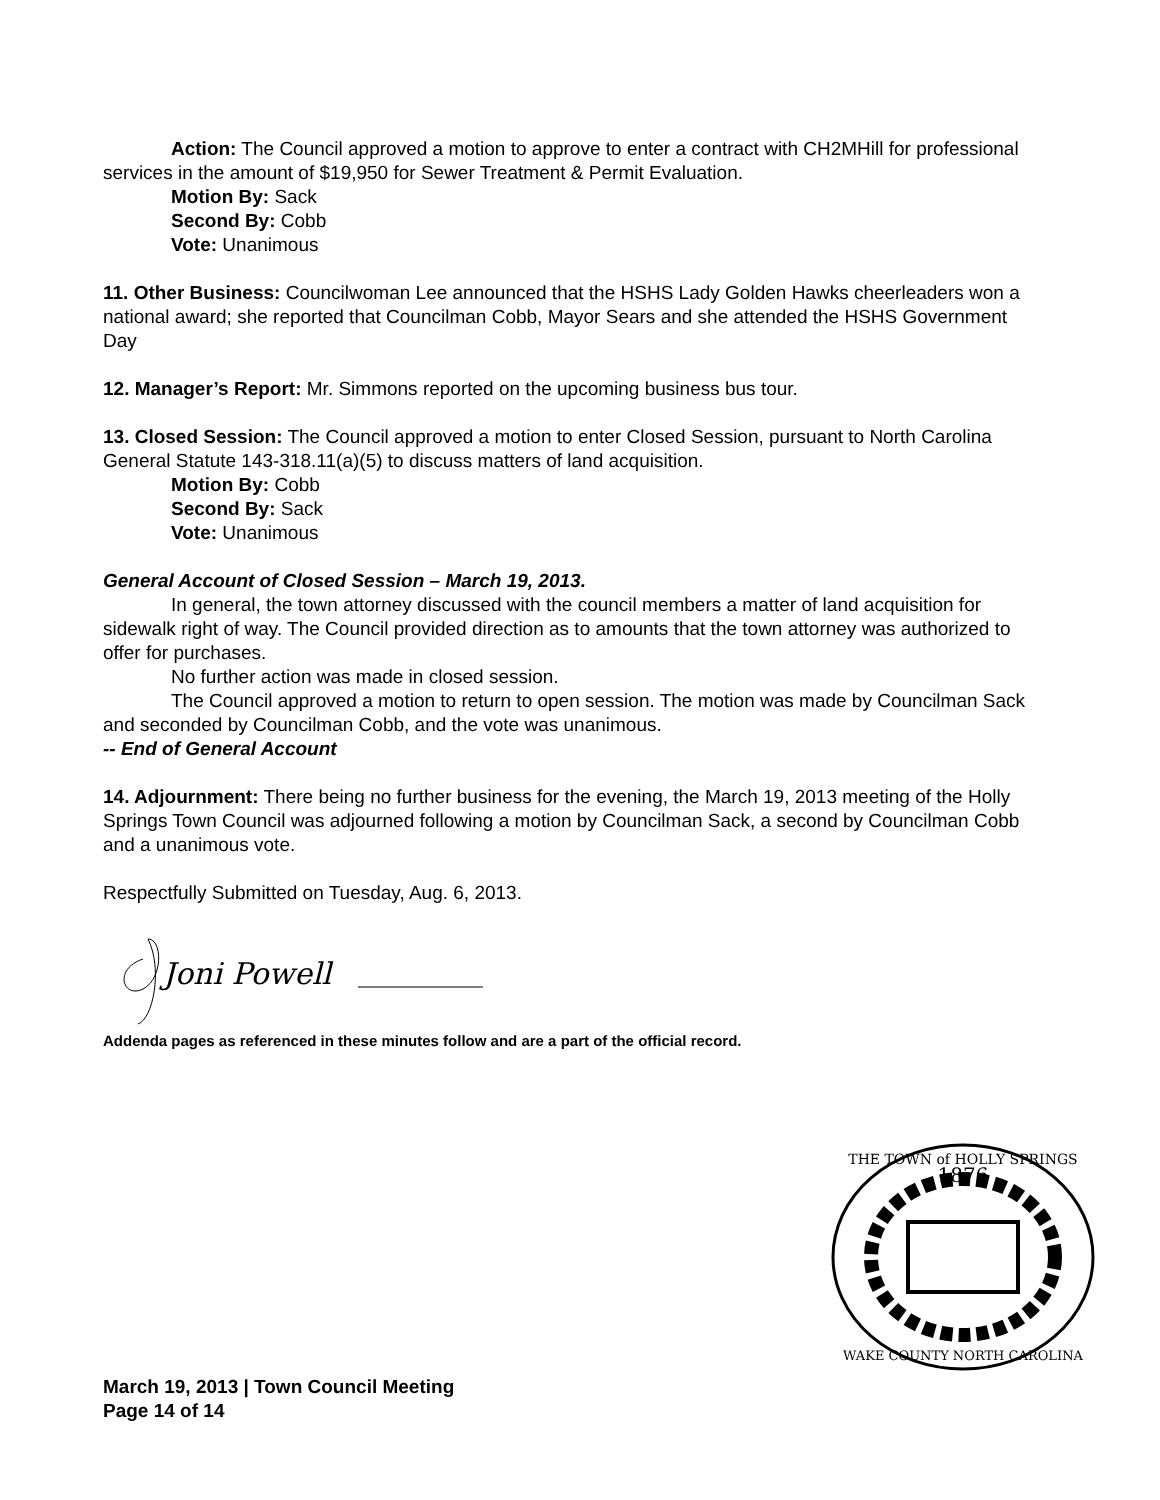Action: The Council approved a motion to approve to enter a contract with CH2MHill for professional services in the amount of $19,950 for Sewer Treatment & Permit Evaluation.
Motion By: Sack
Second By: Cobb
Vote: Unanimous
11. Other Business: Councilwoman Lee announced that the HSHS Lady Golden Hawks cheerleaders won a national award; she reported that Councilman Cobb, Mayor Sears and she attended the HSHS Government Day
12. Manager’s Report: Mr. Simmons reported on the upcoming business bus tour.
13. Closed Session: The Council approved a motion to enter Closed Session, pursuant to North Carolina General Statute 143-318.11(a)(5) to discuss matters of land acquisition.
Motion By: Cobb
Second By: Sack
Vote: Unanimous
General Account of Closed Session – March 19, 2013.
In general, the town attorney discussed with the council members a matter of land acquisition for sidewalk right of way. The Council provided direction as to amounts that the town attorney was authorized to offer for purchases.
No further action was made in closed session.
The Council approved a motion to return to open session. The motion was made by Councilman Sack and seconded by Councilman Cobb, and the vote was unanimous.
-- End of General Account
14. Adjournment: There being no further business for the evening, the March 19, 2013 meeting of the Holly Springs Town Council was adjourned following a motion by Councilman Sack, a second by Councilman Cobb and a unanimous vote.
Respectfully Submitted on Tuesday, Aug. 6, 2013.
Joni Powell
Addenda pages as referenced in these minutes follow and are a part of the official record.
1876
THE TOWN of HOLLY SPRINGS
WAKE COUNTY NORTH CAROLINA
March 19, 2013 | Town Council Meeting
Page 14 of 14